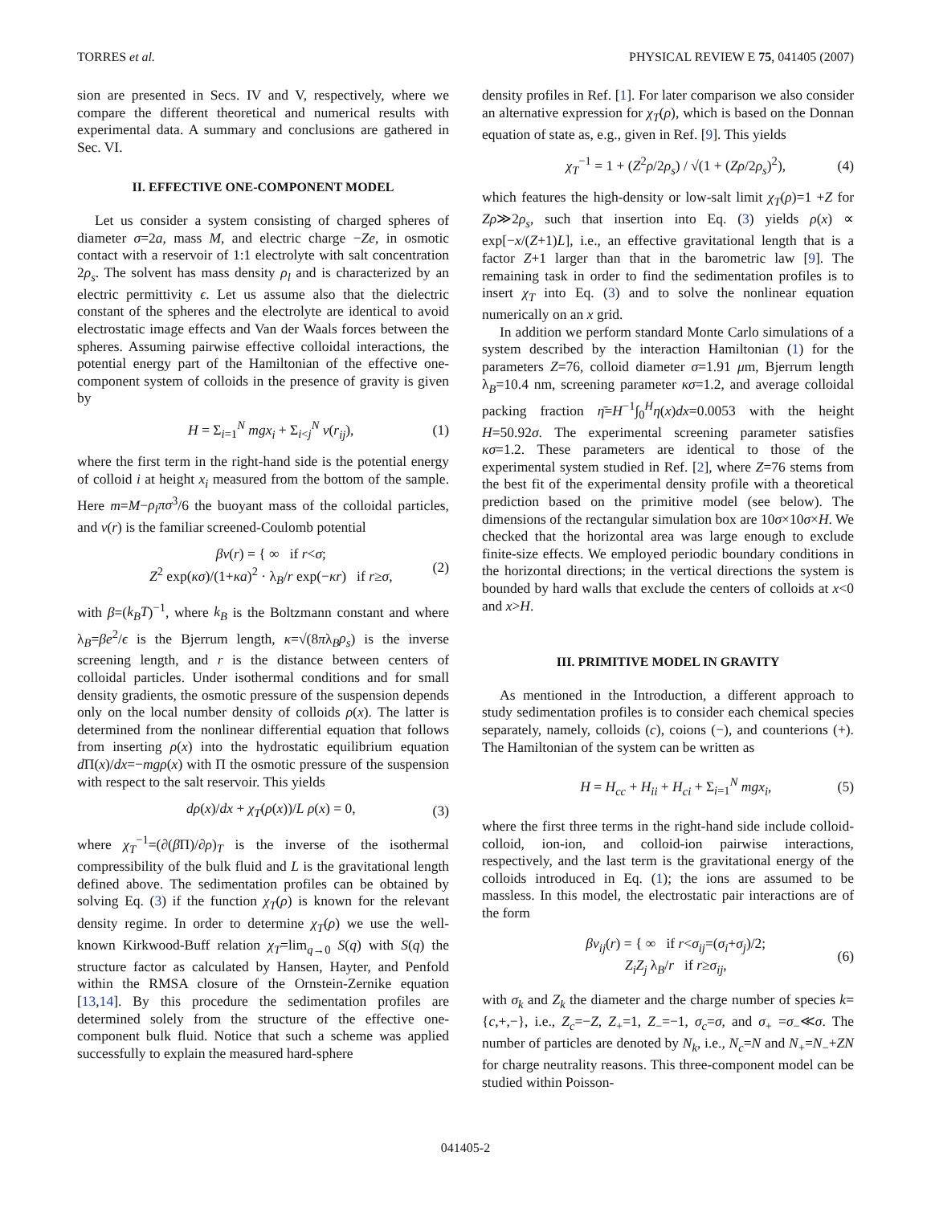TORRES et al. PHYSICAL REVIEW E 75, 041405 (2007)
sion are presented in Secs. IV and V, respectively, where we compare the different theoretical and numerical results with experimental data. A summary and conclusions are gathered in Sec. VI.
II. EFFECTIVE ONE-COMPONENT MODEL
Let us consider a system consisting of charged spheres of diameter σ=2a, mass M, and electric charge −Ze, in osmotic contact with a reservoir of 1:1 electrolyte with salt concentration 2ρ<sub>s</sub>. The solvent has mass density ρ<sub>l</sub> and is characterized by an electric permittivity ϵ. Let us assume also that the dielectric constant of the spheres and the electrolyte are identical to avoid electrostatic image effects and Van der Waals forces between the spheres. Assuming pairwise effective colloidal interactions, the potential energy part of the Hamiltonian of the effective one-component system of colloids in the presence of gravity is given by
H = Σ<sub>i=1</sub><sup>N</sup> mgx<sub>i</sub> + Σ<sub>i<j</sub><sup>N</sup> v(r<sub>ij</sub>), (1)
where the first term in the right-hand side is the potential energy of colloid i at height x<sub>i</sub> measured from the bottom of the sample. Here m=M−ρ<sub>l</sub>πσ<sup>3</sup>/6 the buoyant mass of the colloidal particles, and v(r) is the familiar screened-Coulomb potential
βv(r) = { ∞ if r<σ;
Z<sup>2</sup> exp(κσ)/(1+κa)<sup>2</sup> · λ<sub>B</sub>/r exp(−κr) if r≥σ, (2)
with β=(k<sub>B</sub>T)<sup>−1</sup>, where k<sub>B</sub> is the Boltzmann constant and where λ<sub>B</sub>=βe<sup>2</sup>/ϵ is the Bjerrum length, κ=√(8πλ<sub>B</sub>ρ<sub>s</sub>) is the inverse screening length, and r is the distance between centers of colloidal particles. Under isothermal conditions and for small density gradients, the osmotic pressure of the suspension depends only on the local number density of colloids ρ(x). The latter is determined from the nonlinear differential equation that follows from inserting ρ(x) into the hydrostatic equilibrium equation d Π(x)/dx=−mgρ(x) with Π the osmotic pressure of the suspension with respect to the salt reservoir. This yields
dρ(x)/dx + χ<sub>T</sub>(ρ(x))/L ρ(x) = 0, (3)
where χ<sub>T</sub><sup>−1</sup>=(∂(β Π)/∂ρ)<sub>T</sub> is the inverse of the isothermal compressibility of the bulk fluid and L is the gravitational length defined above. The sedimentation profiles can be obtained by solving Eq. (3) if the function χ<sub>T</sub>(ρ) is known for the relevant density regime. In order to determine χ<sub>T</sub>(ρ) we use the well-known Kirkwood-Buff relation χ<sub>T</sub>=lim<sub>q→0</sub> S(q) with S(q) the structure factor as calculated by Hansen, Hayter, and Penfold within the RMSA closure of the Ornstein-Zernike equation [13,14]. By this procedure the sedimentation profiles are determined solely from the structure of the effective one-component bulk fluid. Notice that such a scheme was applied successfully to explain the measured hard-sphere
density profiles in Ref. [1]. For later comparison we also consider an alternative expression for χ<sub>T</sub>(ρ), which is based on the Donnan equation of state as, e.g., given in Ref. [9]. This yields
χ<sub>T</sub><sup>−1</sup> = 1 + (Z<sup>2</sup>ρ/2ρ<sub>s</sub>) / √(1 + (Zρ/2ρ<sub>s</sub>)<sup>2</sup>), (4)
which features the high-density or low-salt limit χ<sub>T</sub>(ρ)=1 +Z for Zρ≫2ρ<sub>s</sub>, such that insertion into Eq. (3) yields ρ(x) ∝ exp[−x/(Z+1)L], i.e., an effective gravitational length that is a factor Z+1 larger than that in the barometric law [9]. The remaining task in order to find the sedimentation profiles is to insert χ<sub>T</sub> into Eq. (3) and to solve the nonlinear equation numerically on an x grid.
In addition we perform standard Monte Carlo simulations of a system described by the interaction Hamiltonian (1) for the parameters Z=76, colloid diameter σ=1.91 μm, Bjerrum length λ<sub>B</sub>=10.4 nm, screening parameter κσ=1.2, and average colloidal packing fraction η̄=H<sup>−1</sup>∫<sub>0</sub><sup>H</sup>η(x)dx=0.0053 with the height H=50.92σ. The experimental screening parameter satisfies κσ=1.2. These parameters are identical to those of the experimental system studied in Ref. [2], where Z=76 stems from the best fit of the experimental density profile with a theoretical prediction based on the primitive model (see below). The dimensions of the rectangular simulation box are 10σ×10σ×H. We checked that the horizontal area was large enough to exclude finite-size effects. We employed periodic boundary conditions in the horizontal directions; in the vertical directions the system is bounded by hard walls that exclude the centers of colloids at x<0 and x>H.
III. PRIMITIVE MODEL IN GRAVITY
As mentioned in the Introduction, a different approach to study sedimentation profiles is to consider each chemical species separately, namely, colloids (c), coions (−), and counterions (+). The Hamiltonian of the system can be written as
H = H<sub>cc</sub> + H<sub>ii</sub> + H<sub>ci</sub> + Σ<sub>i=1</sub><sup>N</sup> mgx<sub>i</sub>, (5)
where the first three terms in the right-hand side include colloid-colloid, ion-ion, and colloid-ion pairwise interactions, respectively, and the last term is the gravitational energy of the colloids introduced in Eq. (1); the ions are assumed to be massless. In this model, the electrostatic pair interactions are of the form
βv<sub>ij</sub>(r) = { ∞ if r<σ<sub>ij</sub>=(σ<sub>i</sub>+σ<sub>j</sub>)/2;
Z<sub>i</sub>Z<sub>j</sub> λ<sub>B</sub>/r if r≥σ<sub>ij</sub>, (6)
with σ<sub>k</sub> and Z<sub>k</sub> the diameter and the charge number of species k={c,+,−}, i.e., Z<sub>c</sub>=−Z, Z<sub>+</sub>=1, Z<sub>−</sub>=−1, σ<sub>c</sub>=σ, and σ<sub>+</sub> =σ<sub>−</sub>≪σ. The number of particles are denoted by N<sub>k</sub>, i.e., N<sub>c</sub>=N and N<sub>+</sub>=N<sub>−</sub>+ZN for charge neutrality reasons. This three-component model can be studied within Poisson-
041405-2